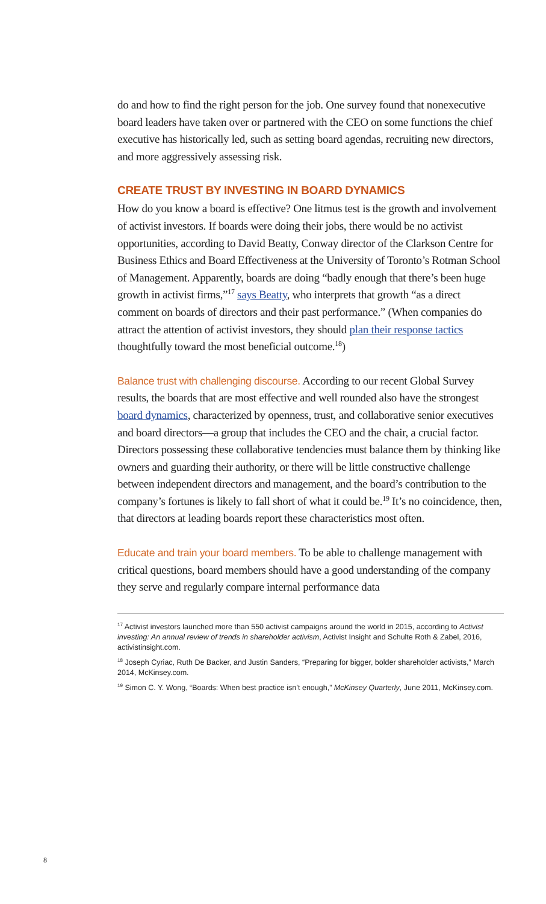do and how to find the right person for the job. One survey found that nonexecutive board leaders have taken over or partnered with the CEO on some functions the chief executive has historically led, such as setting board agendas, recruiting new directors, and more aggressively assessing risk.
CREATE TRUST BY INVESTING IN BOARD DYNAMICS
How do you know a board is effective? One litmus test is the growth and involvement of activist investors. If boards were doing their jobs, there would be no activist opportunities, according to David Beatty, Conway director of the Clarkson Centre for Business Ethics and Board Effectiveness at the University of Toronto’s Rotman School of Management. Apparently, boards are doing “badly enough that there’s been huge growth in activist firms,”<sup>17</sup> says Beatty, who interprets that growth “as a direct comment on boards of directors and their past performance.” (When companies do attract the attention of activist investors, they should plan their response tactics thoughtfully toward the most beneficial outcome.<sup>18</sup>)
Balance trust with challenging discourse. According to our recent Global Survey results, the boards that are most effective and well rounded also have the strongest board dynamics, characterized by openness, trust, and collaborative senior executives and board directors—a group that includes the CEO and the chair, a crucial factor. Directors possessing these collaborative tendencies must balance them by thinking like owners and guarding their authority, or there will be little constructive challenge between independent directors and management, and the board’s contribution to the company’s fortunes is likely to fall short of what it could be.<sup>19</sup> It’s no coincidence, then, that directors at leading boards report these characteristics most often.
Educate and train your board members. To be able to challenge management with critical questions, board members should have a good understanding of the company they serve and regularly compare internal performance data
<sup>17</sup> Activist investors launched more than 550 activist campaigns around the world in 2015, according to Activist investing: An annual review of trends in shareholder activism, Activist Insight and Schulte Roth & Zabel, 2016, activistinsight.com.
<sup>18</sup> Joseph Cyriac, Ruth De Backer, and Justin Sanders, “Preparing for bigger, bolder shareholder activists,” March 2014, McKinsey.com.
<sup>19</sup> Simon C. Y. Wong, “Boards: When best practice isn’t enough,” McKinsey Quarterly, June 2011, McKinsey.com.
8